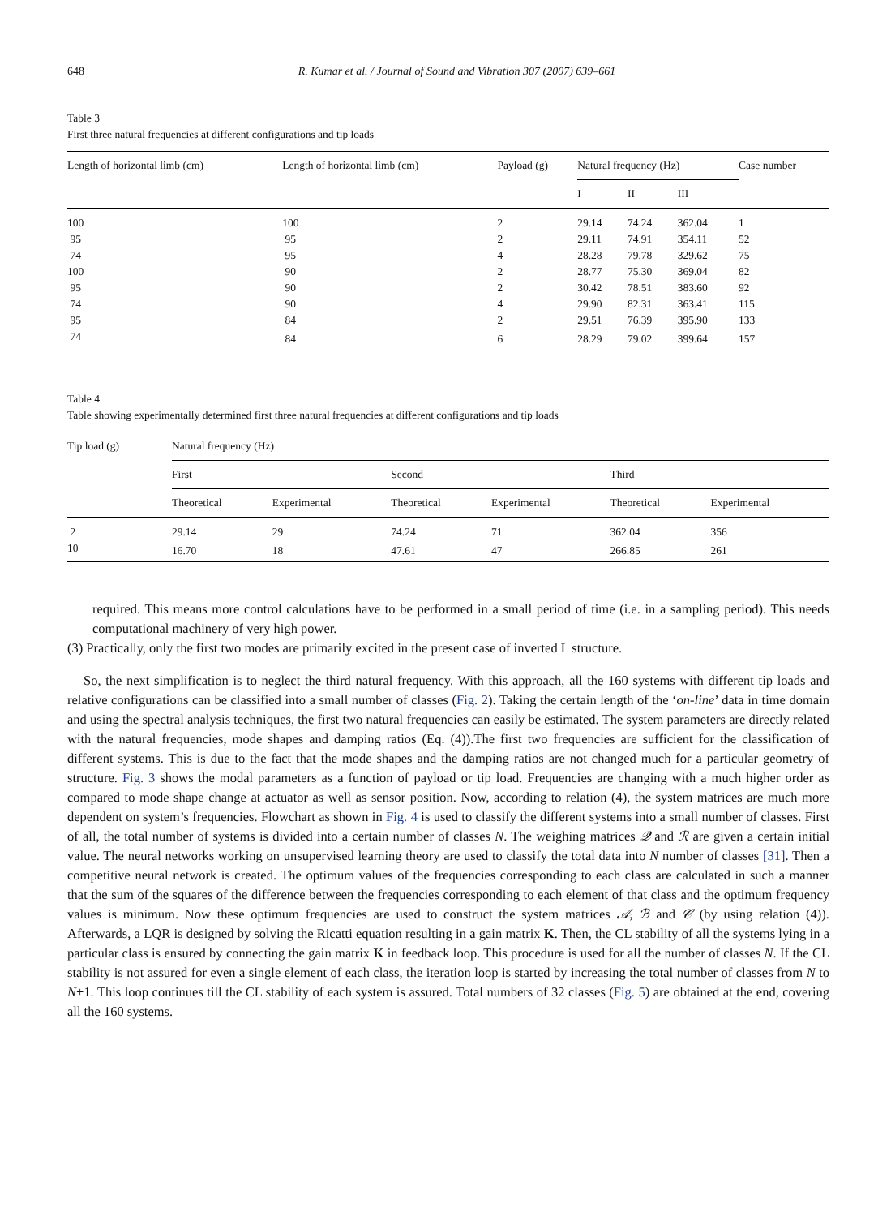648 R. Kumar et al. / Journal of Sound and Vibration 307 (2007) 639–661
Table 3
First three natural frequencies at different configurations and tip loads
| Length of horizontal limb (cm) | Length of horizontal limb (cm) | Payload (g) | Natural frequency (Hz) | | | Case number |
| --- | --- | --- | --- | --- | --- | --- |
| | | | I | II | III | |
| 100 | 100 | 2 | 29.14 | 74.24 | 362.04 | 1 |
| 95 | 95 | 2 | 29.11 | 74.91 | 354.11 | 52 |
| 74 | 95 | 4 | 28.28 | 79.78 | 329.62 | 75 |
| 100 | 90 | 2 | 28.77 | 75.30 | 369.04 | 82 |
| 95 | 90 | 2 | 30.42 | 78.51 | 383.60 | 92 |
| 74 | 90 | 4 | 29.90 | 82.31 | 363.41 | 115 |
| 95 | 84 | 2 | 29.51 | 76.39 | 395.90 | 133 |
| 74 | 84 | 6 | 28.29 | 79.02 | 399.64 | 157 |
Table 4
Table showing experimentally determined first three natural frequencies at different configurations and tip loads
| Tip load (g) | Natural frequency (Hz) | | | | | |
| --- | --- | --- | --- | --- | --- | --- |
| | First | | Second | | Third | |
| | Theoretical | Experimental | Theoretical | Experimental | Theoretical | Experimental |
| 2 | 29.14 | 29 | 74.24 | 71 | 362.04 | 356 |
| 10 | 16.70 | 18 | 47.61 | 47 | 266.85 | 261 |
required. This means more control calculations have to be performed in a small period of time (i.e. in a sampling period). This needs computational machinery of very high power.
(3) Practically, only the first two modes are primarily excited in the present case of inverted L structure.
So, the next simplification is to neglect the third natural frequency. With this approach, all the 160 systems with different tip loads and relative configurations can be classified into a small number of classes (Fig. 2). Taking the certain length of the ‘on-line’ data in time domain and using the spectral analysis techniques, the first two natural frequencies can easily be estimated. The system parameters are directly related with the natural frequencies, mode shapes and damping ratios (Eq. (4)).The first two frequencies are sufficient for the classification of different systems. This is due to the fact that the mode shapes and the damping ratios are not changed much for a particular geometry of structure. Fig. 3 shows the modal parameters as a function of payload or tip load. Frequencies are changing with a much higher order as compared to mode shape change at actuator as well as sensor position. Now, according to relation (4), the system matrices are much more dependent on system’s frequencies. Flowchart as shown in Fig. 4 is used to classify the different systems into a small number of classes. First of all, the total number of systems is divided into a certain number of classes N. The weighing matrices 𝒬 and ℛ are given a certain initial value. The neural networks working on unsupervised learning theory are used to classify the total data into N number of classes [31]. Then a competitive neural network is created. The optimum values of the frequencies corresponding to each class are calculated in such a manner that the sum of the squares of the difference between the frequencies corresponding to each element of that class and the optimum frequency values is minimum. Now these optimum frequencies are used to construct the system matrices 𝒜, ℬ and 𝒞 (by using relation (4)). Afterwards, a LQR is designed by solving the Ricatti equation resulting in a gain matrix K. Then, the CL stability of all the systems lying in a particular class is ensured by connecting the gain matrix K in feedback loop. This procedure is used for all the number of classes N. If the CL stability is not assured for even a single element of each class, the iteration loop is started by increasing the total number of classes from N to N+1. This loop continues till the CL stability of each system is assured. Total numbers of 32 classes (Fig. 5) are obtained at the end, covering all the 160 systems.